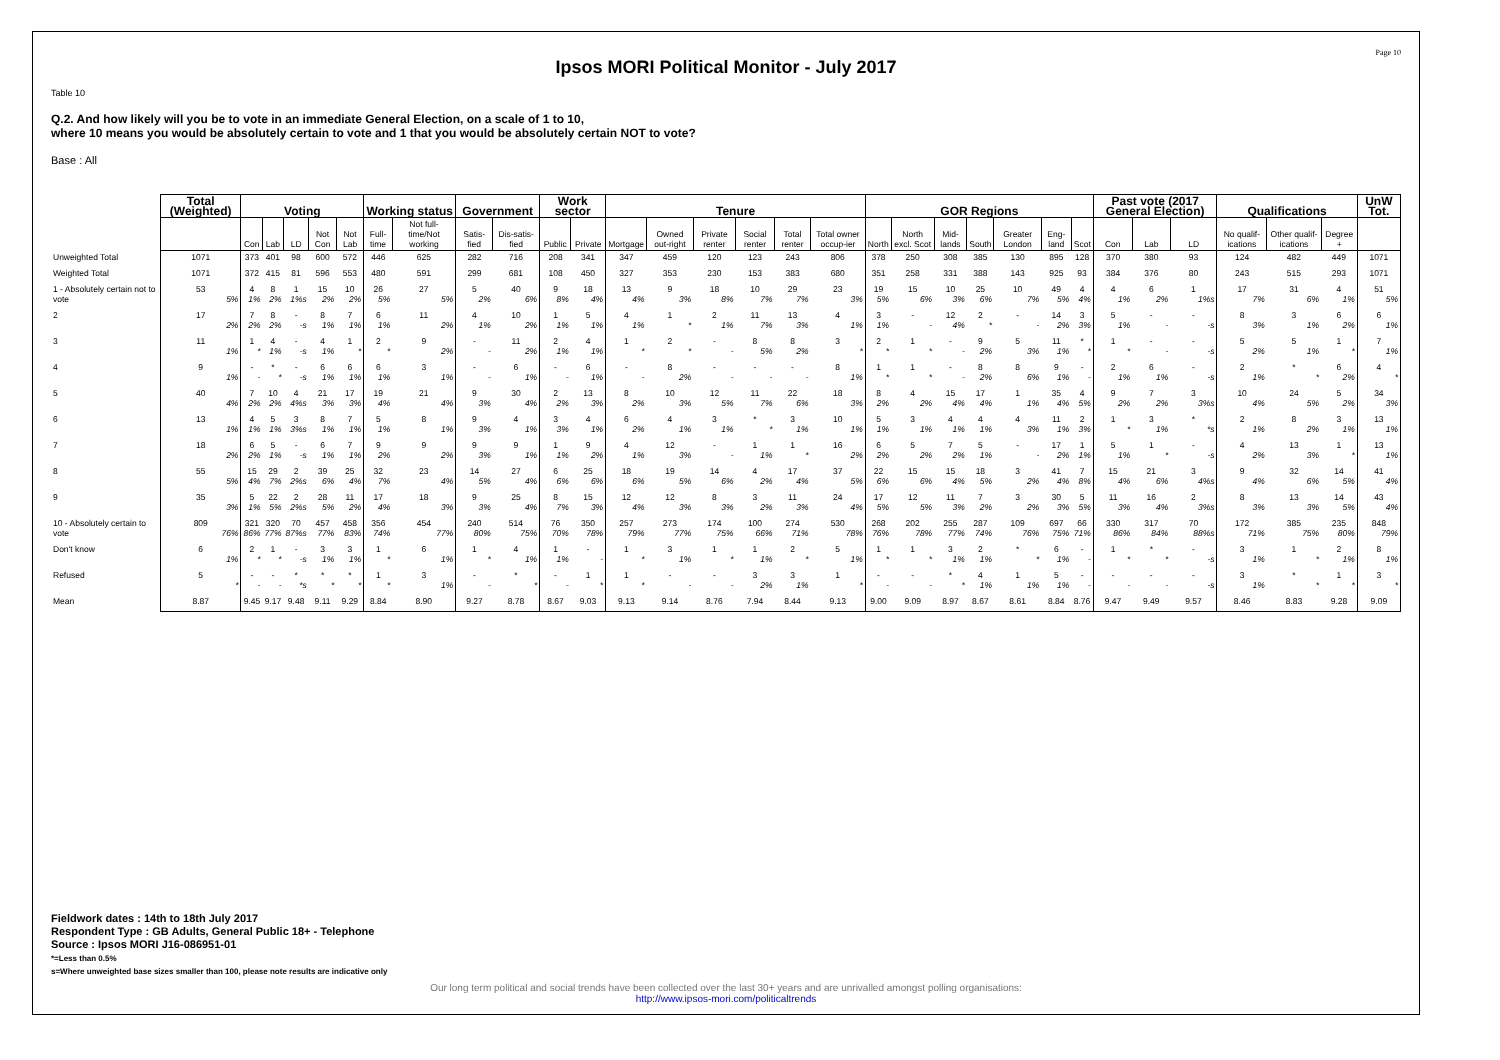Page 10
Ipsos MORI Political Monitor - July 2017
Table 10
Q.2. And how likely will you be to vote in an immediate General Election, on a scale of 1 to 10,
where 10 means you would be absolutely certain to vote and 1 that you would be absolutely certain NOT to vote?
Base : All
| | Total (Weighted) | Voting | | | | | Working status | | Government | | Work sector | | Tenure | | | | | | GOR Regions | | | | | | | Past vote (2017 General Election) | | | Qualifications | | | UnW Tot. |
| --- | --- | --- | --- | --- | --- | --- | --- | --- | --- | --- | --- | --- | --- | --- | --- | --- | --- | --- | --- | --- | --- | --- | --- | --- | --- | --- | --- | --- | --- | --- | --- | --- |
| | | Con | Lab | LD | Not Con | Not Lab | Full-time | Not full-time/Not working | Satis-fied | Dis-satis-fied | Public | Private | Mortgage | Owned out-right | Private renter | Social renter | Total renter | Total owner occup-ier | North | North excl. Scot | Mid-lands | South | Greater London | Eng-land | Scot | Con | Lab | LD | No qualif-ications | Other qualif-ications | Degree + | |
| Unweighted Total | 1071 | 373 | 401 | 98 | 600 | 572 | 446 | 625 | 282 | 716 | 208 | 341 | 347 | 459 | 120 | 123 | 243 | 806 | 378 | 250 | 308 | 385 | 130 | 895 | 128 | 370 | 380 | 93 | 124 | 482 | 449 | 1071 |
| Weighted Total | 1071 | 372 | 415 | 81 | 596 | 553 | 480 | 591 | 299 | 681 | 108 | 450 | 327 | 353 | 230 | 153 | 383 | 680 | 351 | 258 | 331 | 388 | 143 | 925 | 93 | 384 | 376 | 80 | 243 | 515 | 293 | 1071 |
| 1 - Absolutely certain not to vote | 53 5% | 4 1% | 8 2% | 1 1%s | 15 2% | 10 2% | 26 5% | 27 5% | 5 2% | 40 6% | 9 8% | 18 4% | 13 4% | 9 3% | 18 8% | 10 7% | 29 7% | 23 3% | 19 5% | 15 6% | 10 3% | 25 6% | 10 7% | 49 5% | 4 4% | 4 1% | 6 2% | 1 1%s | 17 7% | 31 6% | 4 1% | 51 5% |
| 2 | 17 2% | 7 2% | 8 2% | - -s | 8 1% | 7 1% | 6 1% | 11 2% | 4 1% | 10 2% | 1 1% | 5 1% | 4 1% | 1 * | 2 1% | 11 7% | 13 3% | 4 1% | 3 1% | - - | 12 4% | 2 * | - - | 14 2% | 3 3% | 5 1% | - - | - -s | 8 3% | 3 1% | 6 2% | 6 1% |
| 3 | 11 1% | 1 * | 4 1% | - -s | 4 1% | 1 * | 2 * | 9 2% | - - | 11 2% | 2 1% | 4 1% | 1 * | 2 * | - - | 8 5% | 8 2% | 3 * | 2 * | 1 * | - - | 9 2% | 5 3% | 11 1% | * * | 1 * | - - | - -s | 5 2% | 5 1% | 1 * | 7 1% |
| 4 | 9 1% | - - | * * | - -s | 6 1% | 6 1% | 6 1% | 3 1% | - - | 6 1% | - - | 6 1% | - - | 8 2% | - - | - - | - - | 8 1% | 1 * | 1 * | - - | 8 2% | 8 6% | 9 1% | - - | 2 1% | 6 1% | - -s | 2 1% | * * | 6 2% | 4 * |
| 5 | 40 4% | 7 2% | 10 2% | 4 4%s | 21 3% | 17 3% | 19 4% | 21 4% | 9 3% | 30 4% | 2 2% | 13 3% | 8 2% | 10 3% | 12 5% | 11 7% | 22 6% | 18 3% | 8 2% | 4 2% | 15 4% | 17 4% | 1 1% | 35 4% | 4 5% | 9 2% | 7 2% | 3 3%s | 10 4% | 24 5% | 5 2% | 34 3% |
| 6 | 13 1% | 4 1% | 5 1% | 3 3%s | 8 1% | 7 1% | 5 1% | 8 1% | 9 3% | 4 1% | 3 3% | 4 1% | 6 2% | 4 1% | 3 1% | * * | 3 1% | 10 1% | 5 1% | 3 1% | 4 1% | 4 1% | 4 3% | 11 1% | 2 3% | 1 * | 3 1% | * *s | 2 1% | 8 2% | 3 1% | 13 1% |
| 7 | 18 2% | 6 2% | 5 1% | - -s | 6 1% | 7 1% | 9 2% | 9 2% | 9 3% | 9 1% | 1 1% | 9 2% | 4 1% | 12 3% | - - | 1 1% | 1 * | 16 2% | 6 2% | 5 2% | 7 2% | 5 1% | - - | 17 2% | 1 1% | 5 1% | 1 * | - -s | 4 2% | 13 3% | 1 * | 13 1% |
| 8 | 55 5% | 15 4% | 29 7% | 2 2%s | 39 6% | 25 4% | 32 7% | 23 4% | 14 5% | 27 4% | 6 6% | 25 6% | 18 6% | 19 5% | 14 6% | 4 2% | 17 4% | 37 5% | 22 6% | 15 6% | 15 4% | 18 5% | 3 2% | 41 4% | 7 8% | 15 4% | 21 6% | 3 4%s | 9 4% | 32 6% | 14 5% | 41 4% |
| 9 | 35 3% | 5 1% | 22 5% | 2 2%s | 28 5% | 11 2% | 17 4% | 18 3% | 9 3% | 25 4% | 8 7% | 15 3% | 12 4% | 12 3% | 8 3% | 3 2% | 11 3% | 24 4% | 17 5% | 12 5% | 11 3% | 7 2% | 3 2% | 30 3% | 5 5% | 11 3% | 16 4% | 2 3%s | 8 3% | 13 3% | 14 5% | 43 4% |
| 10 - Absolutely certain to vote | 809 76% | 321 86% | 320 77% | 70 87%s | 457 77% | 458 83% | 356 74% | 454 77% | 240 80% | 514 75% | 76 70% | 350 78% | 257 79% | 273 77% | 174 75% | 100 66% | 274 71% | 530 78% | 268 76% | 202 78% | 255 77% | 287 74% | 109 76% | 697 75% | 66 71% | 330 86% | 317 84% | 70 88%s | 172 71% | 385 75% | 235 80% | 848 79% |
| Don't know | 6 1% | 2 * | 1 * | - -s | 3 1% | 3 1% | 1 * | 6 1% | 1 * | 4 1% | 1 1% | - - | 1 * | 3 1% | 1 * | 1 1% | 2 * | 5 1% | 1 * | 1 * | 3 1% | 2 1% | * * | 6 1% | - - | 1 * | * * | - -s | 3 1% | 1 * | 2 1% | 8 1% |
| Refused | 5 * | - - | - - | * *s | * * | * * | 1 * | 3 1% | - - | * * | - - | 1 * | 1 * | - - | - - | 3 2% | 3 1% | 1 * | - - | - - | * * | 4 1% | 1 1% | 5 1% | - - | - - | - - | - -s | 3 1% | * * | 1 * | 3 * |
| Mean | 8.87 | 9.45 | 9.17 | 9.48 | 9.11 | 9.29 | 8.84 | 8.90 | 9.27 | 8.78 | 8.67 | 9.03 | 9.13 | 9.14 | 8.76 | 7.94 | 8.44 | 9.13 | 9.00 | 9.09 | 8.97 | 8.67 | 8.61 | 8.84 | 8.76 | 9.47 | 9.49 | 9.57 | 8.46 | 8.83 | 9.28 | 9.09 |
Fieldwork dates : 14th to 18th July 2017
Respondent Type : GB Adults, General Public 18+ - Telephone
Source : Ipsos MORI J16-086951-01
*=Less than 0.5%
s=Where unweighted base sizes smaller than 100, please note results are indicative only
Our long term political and social trends have been collected over the last 30+ years and are unrivalled amongst polling organisations:
http://www.ipsos-mori.com/politicaltrends